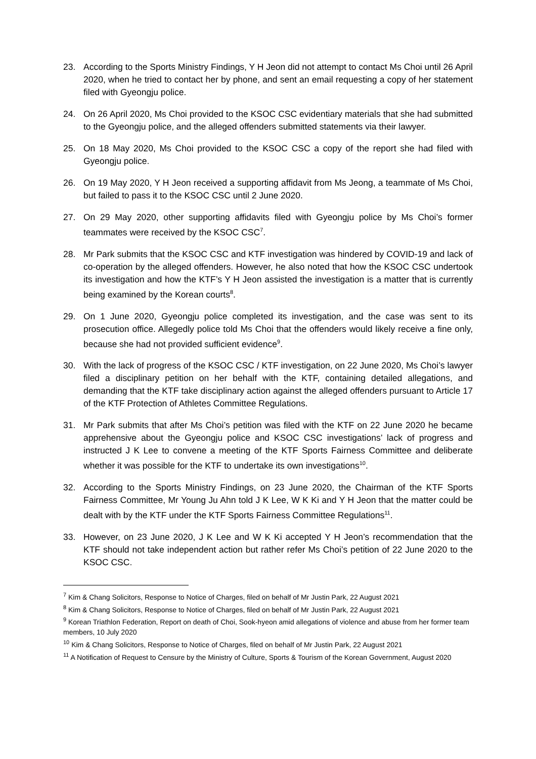23. According to the Sports Ministry Findings, Y H Jeon did not attempt to contact Ms Choi until 26 April 2020, when he tried to contact her by phone, and sent an email requesting a copy of her statement filed with Gyeongju police.
24. On 26 April 2020, Ms Choi provided to the KSOC CSC evidentiary materials that she had submitted to the Gyeongju police, and the alleged offenders submitted statements via their lawyer.
25. On 18 May 2020, Ms Choi provided to the KSOC CSC a copy of the report she had filed with Gyeongju police.
26. On 19 May 2020, Y H Jeon received a supporting affidavit from Ms Jeong, a teammate of Ms Choi, but failed to pass it to the KSOC CSC until 2 June 2020.
27. On 29 May 2020, other supporting affidavits filed with Gyeongju police by Ms Choi’s former teammates were received by the KSOC CSC<sup>7</sup>.
28. Mr Park submits that the KSOC CSC and KTF investigation was hindered by COVID-19 and lack of co-operation by the alleged offenders. However, he also noted that how the KSOC CSC undertook its investigation and how the KTF’s Y H Jeon assisted the investigation is a matter that is currently being examined by the Korean courts<sup>8</sup>.
29. On 1 June 2020, Gyeongju police completed its investigation, and the case was sent to its prosecution office. Allegedly police told Ms Choi that the offenders would likely receive a fine only, because she had not provided sufficient evidence<sup>9</sup>.
30. With the lack of progress of the KSOC CSC / KTF investigation, on 22 June 2020, Ms Choi’s lawyer filed a disciplinary petition on her behalf with the KTF, containing detailed allegations, and demanding that the KTF take disciplinary action against the alleged offenders pursuant to Article 17 of the KTF Protection of Athletes Committee Regulations.
31. Mr Park submits that after Ms Choi’s petition was filed with the KTF on 22 June 2020 he became apprehensive about the Gyeongju police and KSOC CSC investigations’ lack of progress and instructed J K Lee to convene a meeting of the KTF Sports Fairness Committee and deliberate whether it was possible for the KTF to undertake its own investigations<sup>10</sup>.
32. According to the Sports Ministry Findings, on 23 June 2020, the Chairman of the KTF Sports Fairness Committee, Mr Young Ju Ahn told J K Lee, W K Ki and Y H Jeon that the matter could be dealt with by the KTF under the KTF Sports Fairness Committee Regulations<sup>11</sup>.
33. However, on 23 June 2020, J K Lee and W K Ki accepted Y H Jeon’s recommendation that the KTF should not take independent action but rather refer Ms Choi’s petition of 22 June 2020 to the KSOC CSC.
<sup>7</sup> Kim & Chang Solicitors, Response to Notice of Charges, filed on behalf of Mr Justin Park, 22 August 2021
<sup>8</sup> Kim & Chang Solicitors, Response to Notice of Charges, filed on behalf of Mr Justin Park, 22 August 2021
<sup>9</sup> Korean Triathlon Federation, Report on death of Choi, Sook-hyeon amid allegations of violence and abuse from her former team members, 10 July 2020
<sup>10</sup> Kim & Chang Solicitors, Response to Notice of Charges, filed on behalf of Mr Justin Park, 22 August 2021
<sup>11</sup> A Notification of Request to Censure by the Ministry of Culture, Sports & Tourism of the Korean Government, August 2020